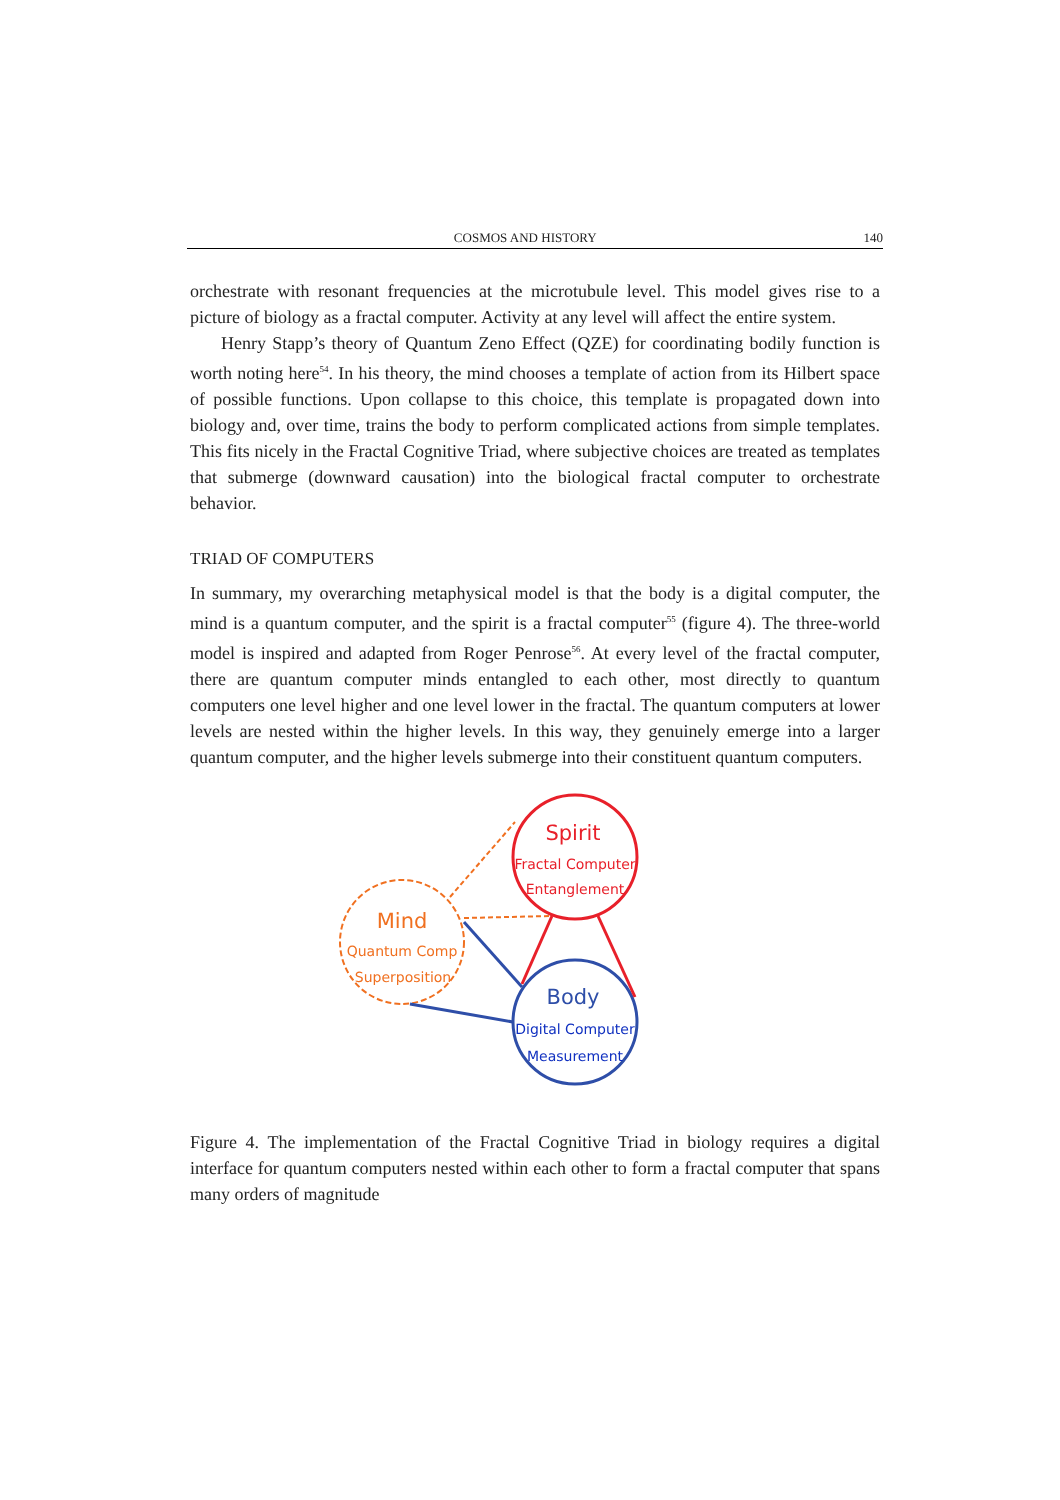COSMOS AND HISTORY 140
orchestrate with resonant frequencies at the microtubule level. This model gives rise to a picture of biology as a fractal computer. Activity at any level will affect the entire system.
Henry Stapp’s theory of Quantum Zeno Effect (QZE) for coordinating bodily function is worth noting here<sup>54</sup>. In his theory, the mind chooses a template of action from its Hilbert space of possible functions. Upon collapse to this choice, this template is propagated down into biology and, over time, trains the body to perform complicated actions from simple templates. This fits nicely in the Fractal Cognitive Triad, where subjective choices are treated as templates that submerge (downward causation) into the biological fractal computer to orchestrate behavior.
TRIAD OF COMPUTERS
In summary, my overarching metaphysical model is that the body is a digital computer, the mind is a quantum computer, and the spirit is a fractal computer<sup>55</sup> (figure 4). The three-world model is inspired and adapted from Roger Penrose<sup>56</sup>. At every level of the fractal computer, there are quantum computer minds entangled to each other, most directly to quantum computers one level higher and one level lower in the fractal. The quantum computers at lower levels are nested within the higher levels. In this way, they genuinely emerge into a larger quantum computer, and the higher levels submerge into their constituent quantum computers.
Spirit
Fractal Computer
Entanglement
Mind
Quantum Comp
Superposition
Body
Digital Computer
Measurement
Figure 4. The implementation of the Fractal Cognitive Triad in biology requires a digital interface for quantum computers nested within each other to form a fractal computer that spans many orders of magnitude